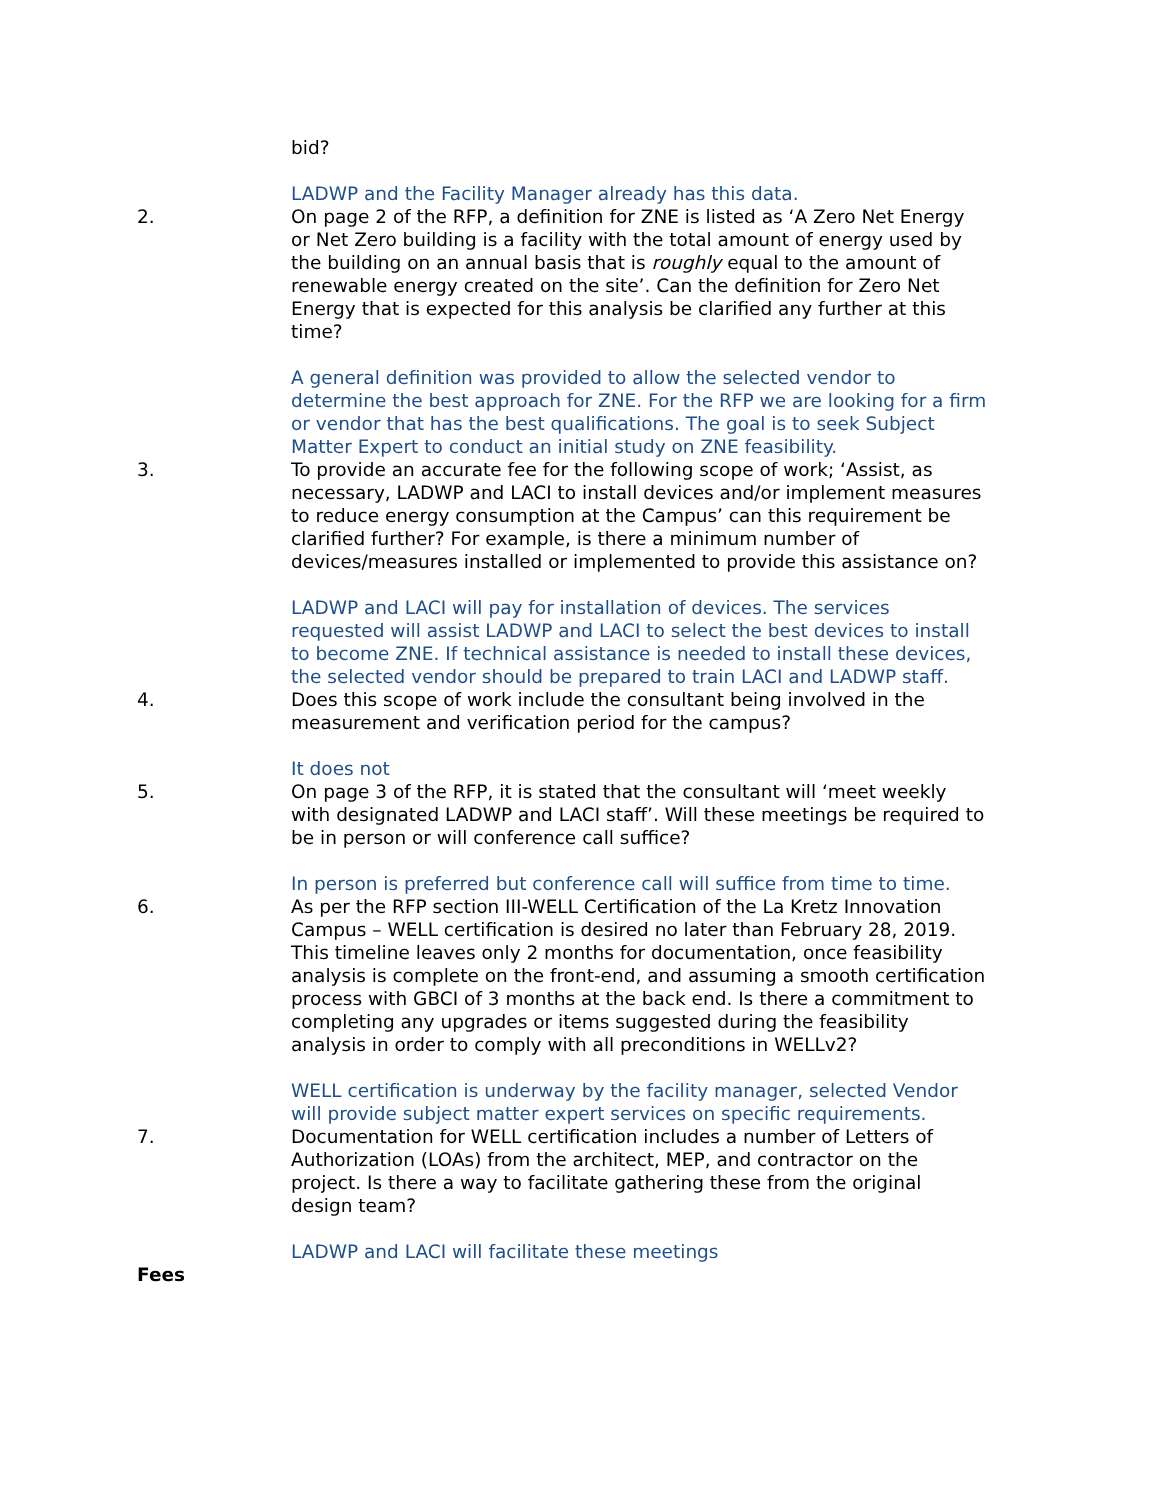bid?
LADWP and the Facility Manager already has this data.
2. On page 2 of the RFP, a definition for ZNE is listed as ‘A Zero Net Energy or Net Zero building is a facility with the total amount of energy used by the building on an annual basis that is roughly equal to the amount of renewable energy created on the site’. Can the definition for Zero Net Energy that is expected for this analysis be clarified any further at this time?
A general definition was provided to allow the selected vendor to determine the best approach for ZNE. For the RFP we are looking for a firm or vendor that has the best qualifications. The goal is to seek Subject Matter Expert to conduct an initial study on ZNE feasibility.
3. To provide an accurate fee for the following scope of work; ‘Assist, as necessary, LADWP and LACI to install devices and/or implement measures to reduce energy consumption at the Campus’ can this requirement be clarified further? For example, is there a minimum number of devices/measures installed or implemented to provide this assistance on?
LADWP and LACI will pay for installation of devices. The services requested will assist LADWP and LACI to select the best devices to install to become ZNE. If technical assistance is needed to install these devices, the selected vendor should be prepared to train LACI and LADWP staff.
4. Does this scope of work include the consultant being involved in the measurement and verification period for the campus?
It does not
5. On page 3 of the RFP, it is stated that the consultant will ‘meet weekly with designated LADWP and LACI staff’. Will these meetings be required to be in person or will conference call suffice?
In person is preferred but conference call will suffice from time to time.
6. As per the RFP section III-WELL Certification of the La Kretz Innovation Campus – WELL certification is desired no later than February 28, 2019. This timeline leaves only 2 months for documentation, once feasibility analysis is complete on the front-end, and assuming a smooth certification process with GBCI of 3 months at the back end. Is there a commitment to completing any upgrades or items suggested during the feasibility analysis in order to comply with all preconditions in WELLv2?
WELL certification is underway by the facility manager, selected Vendor will provide subject matter expert services on specific requirements.
7. Documentation for WELL certification includes a number of Letters of Authorization (LOAs) from the architect, MEP, and contractor on the project. Is there a way to facilitate gathering these from the original design team?
LADWP and LACI will facilitate these meetings
Fees